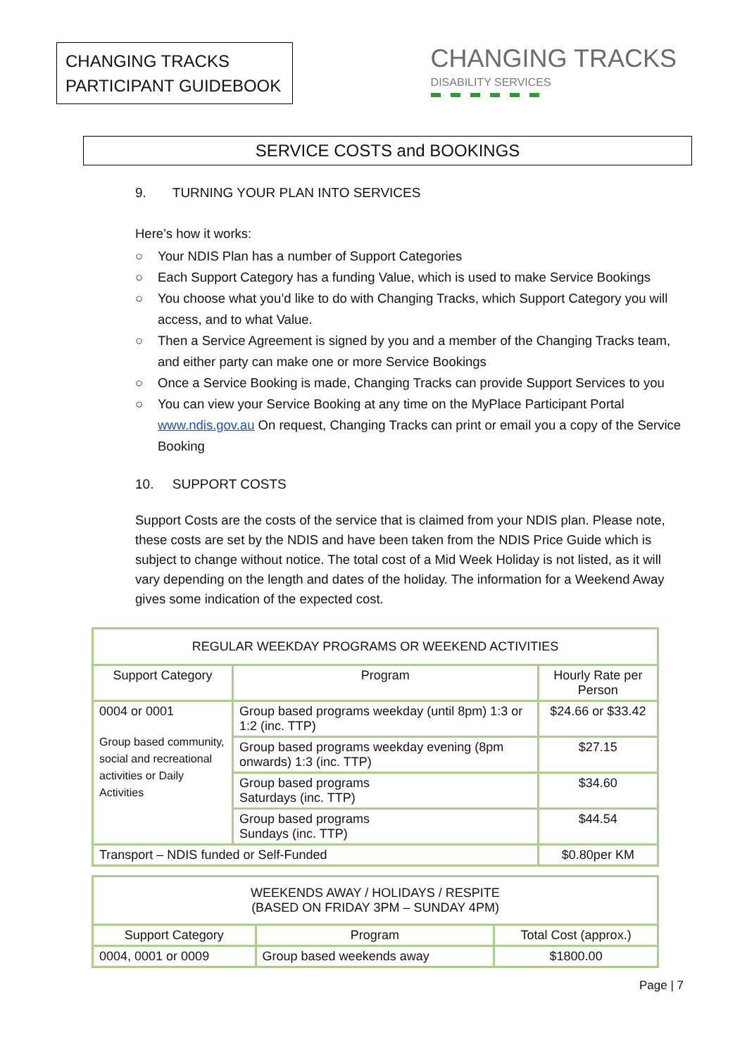CHANGING TRACKS
PARTICIPANT GUIDEBOOK
CHANGING TRACKS
DISABILITY SERVICES
SERVICE COSTS and BOOKINGS
9. TURNING YOUR PLAN INTO SERVICES
Here’s how it works:
○ Your NDIS Plan has a number of Support Categories
○ Each Support Category has a funding Value, which is used to make Service Bookings
○ You choose what you’d like to do with Changing Tracks, which Support Category you will access, and to what Value.
○ Then a Service Agreement is signed by you and a member of the Changing Tracks team, and either party can make one or more Service Bookings
○ Once a Service Booking is made, Changing Tracks can provide Support Services to you
○ You can view your Service Booking at any time on the MyPlace Participant Portal www.ndis.gov.au On request, Changing Tracks can print or email you a copy of the Service Booking
10. SUPPORT COSTS
Support Costs are the costs of the service that is claimed from your NDIS plan. Please note, these costs are set by the NDIS and have been taken from the NDIS Price Guide which is subject to change without notice. The total cost of a Mid Week Holiday is not listed, as it will vary depending on the length and dates of the holiday. The information for a Weekend Away gives some indication of the expected cost.
| REGULAR WEEKDAY PROGRAMS OR WEEKEND ACTIVITIES | | |
| --- | --- | --- |
| Support Category | Program | Hourly Rate per Person |
| 0004 or 0001 Group based community, social and recreational activities or Daily Activities | Group based programs weekday (until 8pm) 1:3 or 1:2 (inc. TTP) | $24.66 or $33.42 |
| | Group based programs weekday evening (8pm onwards) 1:3 (inc. TTP) | $27.15 |
| | Group based programs Saturdays (inc. TTP) | $34.60 |
| | Group based programs Sundays (inc. TTP) | $44.54 |
| Transport – NDIS funded or Self-Funded | | $0.80per KM |
| WEEKENDS AWAY / HOLIDAYS / RESPITE (BASED ON FRIDAY 3PM – SUNDAY 4PM) | | |
| --- | --- | --- |
| Support Category | Program | Total Cost (approx.) |
| 0004, 0001 or 0009 | Group based weekends away | $1800.00 |
Page | 7